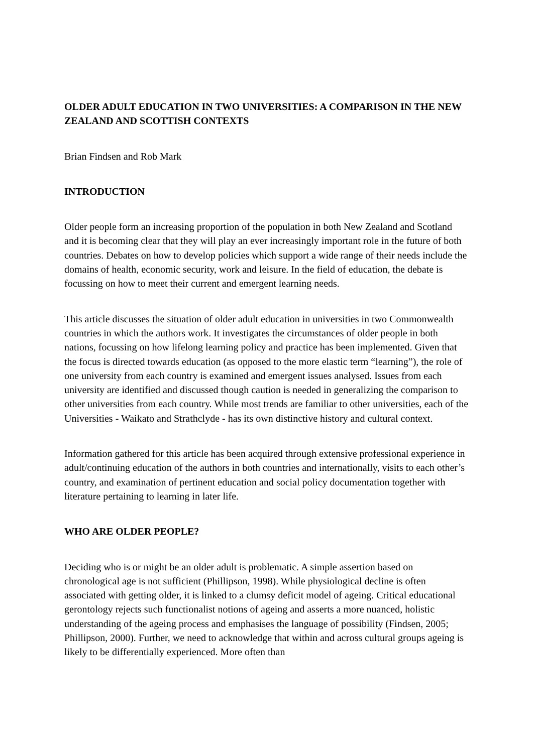OLDER ADULT EDUCATION IN TWO UNIVERSITIES: A COMPARISON IN THE NEW ZEALAND AND SCOTTISH CONTEXTS
Brian Findsen and Rob Mark
INTRODUCTION
Older people form an increasing proportion of the population in both New Zealand and Scotland and it is becoming clear that they will play an ever increasingly important role in the future of both countries. Debates on how to develop policies which support a wide range of their needs include the domains of health, economic security, work and leisure. In the field of education, the debate is focussing on how to meet their current and emergent learning needs.
This article discusses the situation of older adult education in universities in two Commonwealth countries in which the authors work. It investigates the circumstances of older people in both nations, focussing on how lifelong learning policy and practice has been implemented. Given that the focus is directed towards education (as opposed to the more elastic term “learning”), the role of one university from each country is examined and emergent issues analysed. Issues from each university are identified and discussed though caution is needed in generalizing the comparison to other universities from each country. While most trends are familiar to other universities, each of the Universities - Waikato and Strathclyde - has its own distinctive history and cultural context.
Information gathered for this article has been acquired through extensive professional experience in adult/continuing education of the authors in both countries and internationally, visits to each other’s country, and examination of pertinent education and social policy documentation together with literature pertaining to learning in later life.
WHO ARE OLDER PEOPLE?
Deciding who is or might be an older adult is problematic. A simple assertion based on chronological age is not sufficient (Phillipson, 1998). While physiological decline is often associated with getting older, it is linked to a clumsy deficit model of ageing. Critical educational gerontology rejects such functionalist notions of ageing and asserts a more nuanced, holistic understanding of the ageing process and emphasises the language of possibility (Findsen, 2005; Phillipson, 2000). Further, we need to acknowledge that within and across cultural groups ageing is likely to be differentially experienced. More often than